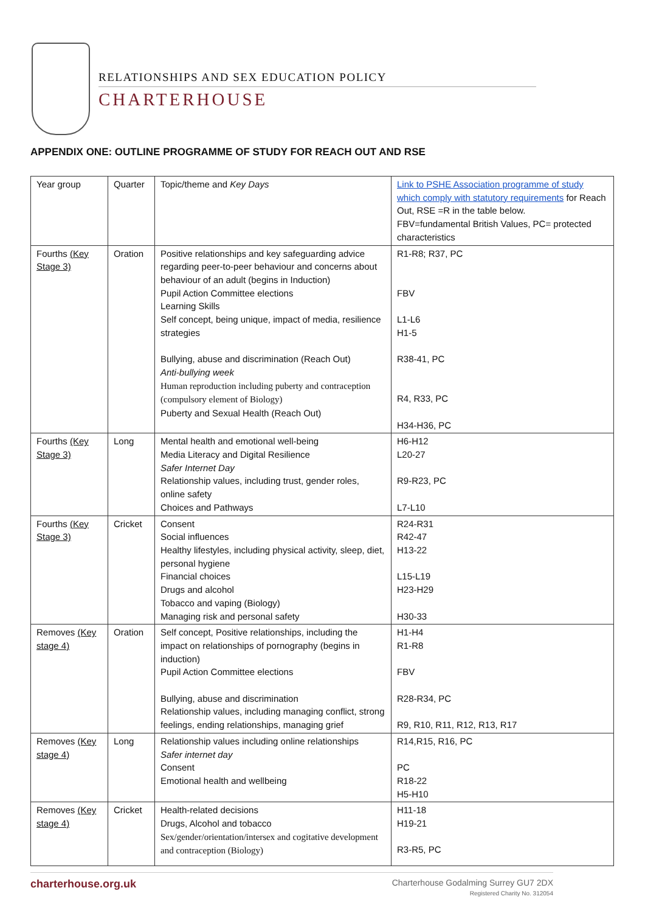RELATIONSHIPS AND SEX EDUCATION POLICY
CHARTERHOUSE
APPENDIX ONE: OUTLINE PROGRAMME OF STUDY FOR REACH OUT AND RSE
| Year group | Quarter | Topic/theme and Key Days | Link to PSHE Association programme of study which comply with statutory requirements for Reach Out, RSE =R in the table below. FBV=fundamental British Values, PC= protected characteristics |
| Fourths (Key Stage 3) | Oration | Positive relationships and key safeguarding advice regarding peer-to-peer behaviour and concerns about behaviour of an adult (begins in Induction) Pupil Action Committee elections Learning Skills Self concept, being unique, impact of media, resilience strategies Bullying, abuse and discrimination (Reach Out) Anti-bullying week Human reproduction including puberty and contraception (compulsory element of Biology) Puberty and Sexual Health (Reach Out) | R1-R8; R37, PC FBV L1-L6 H1-5 R38-41, PC R4, R33, PC H34-H36, PC |
| Fourths (Key Stage 3) | Long | Mental health and emotional well-being Media Literacy and Digital Resilience Safer Internet Day Relationship values, including trust, gender roles, online safety Choices and Pathways | H6-H12 L20-27 R9-R23, PC L7-L10 |
| Fourths (Key Stage 3) | Cricket | Consent Social influences Healthy lifestyles, including physical activity, sleep, diet, personal hygiene Financial choices Drugs and alcohol Tobacco and vaping (Biology) Managing risk and personal safety | R24-R31 R42-47 H13-22 L15-L19 H23-H29 H30-33 |
| Removes (Key stage 4) | Oration | Self concept, Positive relationships, including the impact on relationships of pornography (begins in induction) Pupil Action Committee elections Bullying, abuse and discrimination Relationship values, including managing conflict, strong feelings, ending relationships, managing grief | H1-H4 R1-R8 FBV R28-R34, PC R9, R10, R11, R12, R13, R17 |
| Removes (Key stage 4) | Long | Relationship values including online relationships Safer internet day Consent Emotional health and wellbeing | R14,R15, R16, PC PC R18-22 H5-H10 |
| Removes (Key stage 4) | Cricket | Health-related decisions Drugs, Alcohol and tobacco Sex/gender/orientation/intersex and cogitative development and contraception (Biology) | H11-18 H19-21 R3-R5, PC |
charterhouse.org.uk
Charterhouse Godalming Surrey GU7 2DX
Registered Charity No. 312054